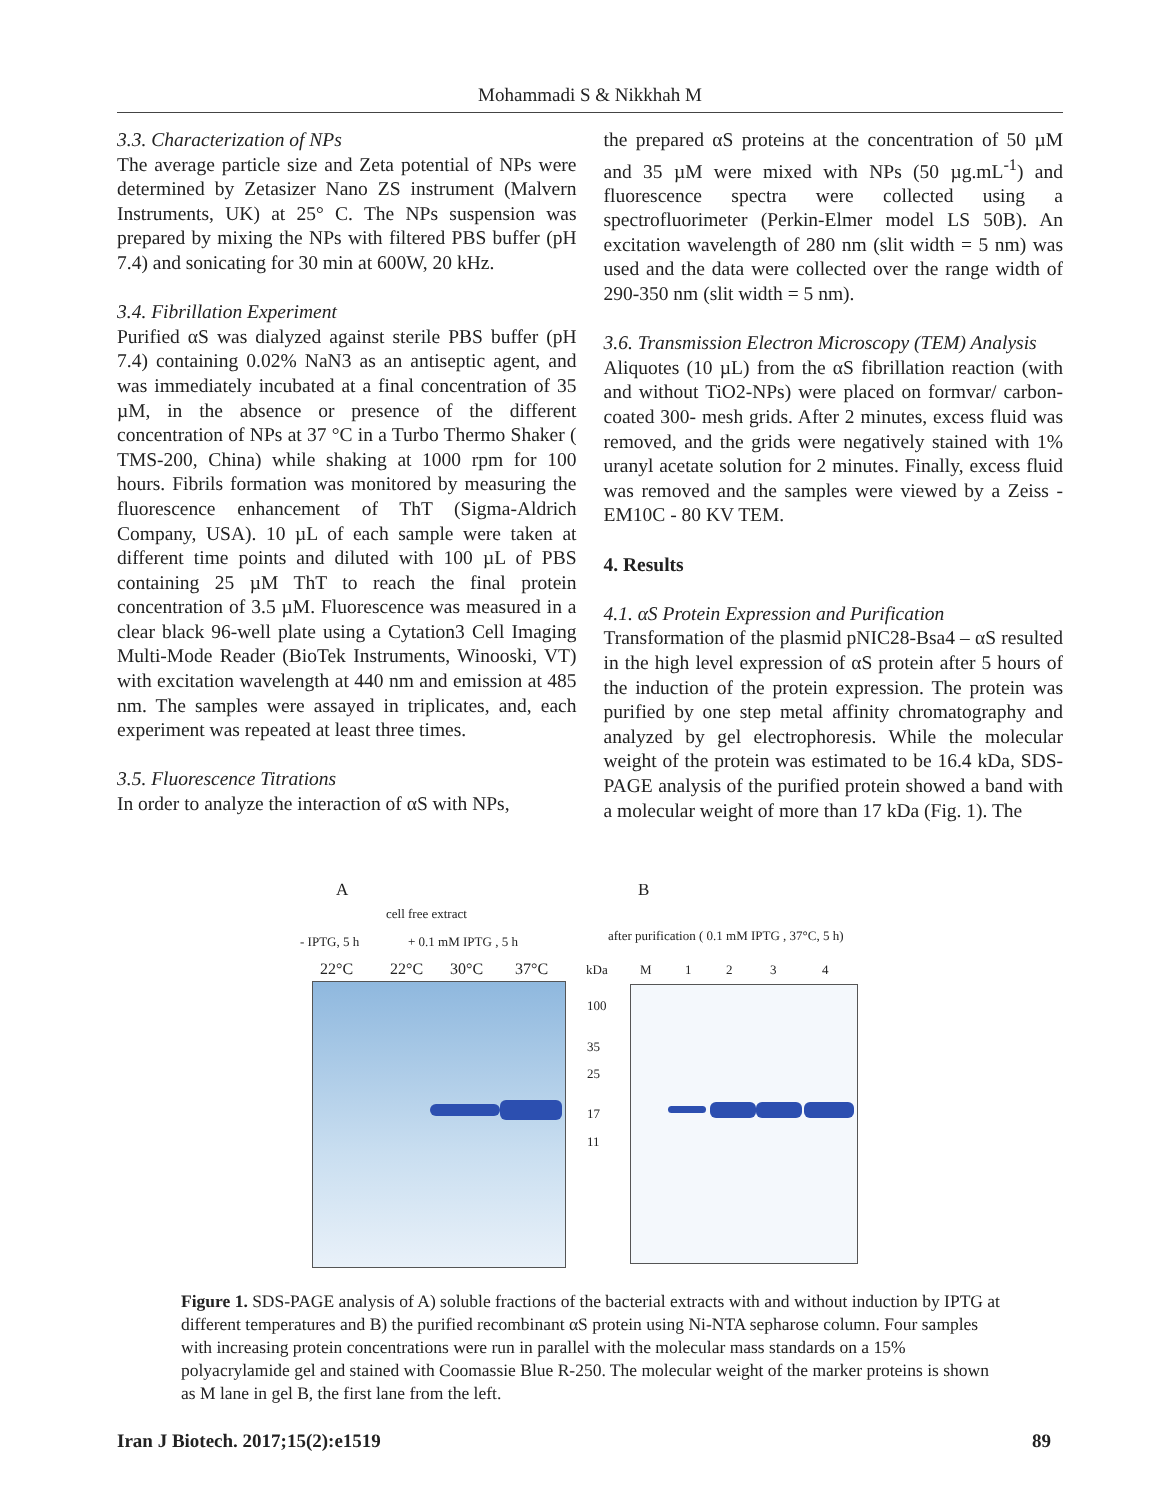Mohammadi S & Nikkhah M
3.3. Characterization of NPs
The average particle size and Zeta potential of NPs were determined by Zetasizer Nano ZS instrument (Malvern Instruments, UK) at 25° C. The NPs suspension was prepared by mixing the NPs with filtered PBS buffer (pH 7.4) and sonicating for 30 min at 600W, 20 kHz.
3.4. Fibrillation Experiment
Purified αS was dialyzed against sterile PBS buffer (pH 7.4) containing 0.02% NaN3 as an antiseptic agent, and was immediately incubated at a final concentration of 35 µM, in the absence or presence of the different concentration of NPs at 37 °C in a Turbo Thermo Shaker ( TMS-200, China) while shaking at 1000 rpm for 100 hours. Fibrils formation was monitored by measuring the fluorescence enhancement of ThT (Sigma-Aldrich Company, USA). 10 µL of each sample were taken at different time points and diluted with 100 µL of PBS containing 25 µM ThT to reach the final protein concentration of 3.5 µM. Fluorescence was measured in a clear black 96-well plate using a Cytation3 Cell Imaging Multi-Mode Reader (BioTek Instruments, Winooski, VT) with excitation wavelength at 440 nm and emission at 485 nm. The samples were assayed in triplicates, and, each experiment was repeated at least three times.
3.5. Fluorescence Titrations
In order to analyze the interaction of αS with NPs,
the prepared αS proteins at the concentration of 50 µM and 35 µM were mixed with NPs (50 µg.mL<sup>-1</sup>) and fluorescence spectra were collected using a spectrofluorimeter (Perkin-Elmer model LS 50B). An excitation wavelength of 280 nm (slit width = 5 nm) was used and the data were collected over the range width of 290-350 nm (slit width = 5 nm).
3.6. Transmission Electron Microscopy (TEM) Analysis
Aliquotes (10 µL) from the αS fibrillation reaction (with and without TiO2-NPs) were placed on formvar/ carbon-coated 300- mesh grids. After 2 minutes, excess fluid was removed, and the grids were negatively stained with 1% uranyl acetate solution for 2 minutes. Finally, excess fluid was removed and the samples were viewed by a Zeiss - EM10C - 80 KV TEM.
4. Results
4.1. αS Protein Expression and Purification
Transformation of the plasmid pNIC28-Bsa4 – αS resulted in the high level expression of αS protein after 5 hours of the induction of the protein expression. The protein was purified by one step metal affinity chromatography and analyzed by gel electrophoresis. While the molecular weight of the protein was estimated to be 16.4 kDa, SDS-PAGE analysis of the purified protein showed a band with a molecular weight of more than 17 kDa (Fig. 1). The
A B
cell free extract
- IPTG, 5 h + 0.1 mM IPTG , 5 h
22°C 22°C 30°C 37°C
after purification ( 0.1 mM IPTG , 37°C, 5 h)
kDa M 1 2 3 4
100
35
25
17
11
Figure 1. SDS-PAGE analysis of A) soluble fractions of the bacterial extracts with and without induction by IPTG at different temperatures and B) the purified recombinant αS protein using Ni-NTA sepharose column. Four samples with increasing protein concentrations were run in parallel with the molecular mass standards on a 15% polyacrylamide gel and stained with Coomassie Blue R-250. The molecular weight of the marker proteins is shown as M lane in gel B, the first lane from the left.
Iran J Biotech. 2017;15(2):e1519 89